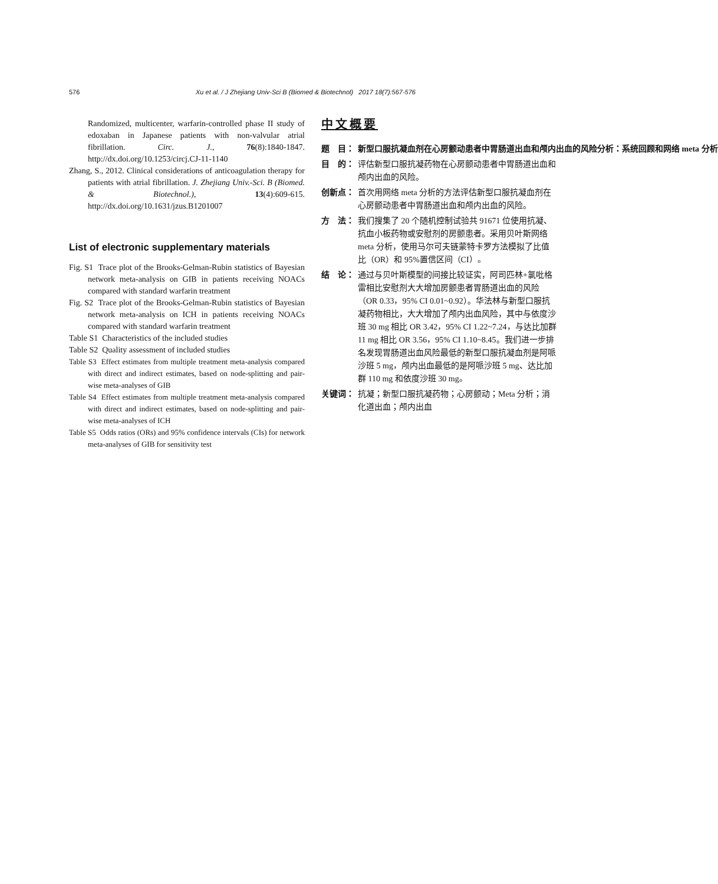576 Xu et al. / J Zhejiang Univ-Sci B (Biomed & Biotechnol) 2017 18(7):567-576
Randomized, multicenter, warfarin-controlled phase II study of edoxaban in Japanese patients with non-valvular atrial fibrillation. Circ. J., 76(8):1840-1847. http://dx.doi.org/10.1253/circj.CJ-11-1140
Zhang, S., 2012. Clinical considerations of anticoagulation therapy for patients with atrial fibrillation. J. Zhejiang Univ.-Sci. B (Biomed. & Biotechnol.), 13(4):609-615. http://dx.doi.org/10.1631/jzus.B1201007
List of electronic supplementary materials
Fig. S1 Trace plot of the Brooks-Gelman-Rubin statistics of Bayesian network meta-analysis on GIB in patients receiving NOACs compared with standard warfarin treatment
Fig. S2 Trace plot of the Brooks-Gelman-Rubin statistics of Bayesian network meta-analysis on ICH in patients receiving NOACs compared with standard warfarin treatment
Table S1 Characteristics of the included studies
Table S2 Quality assessment of included studies
Table S3 Effect estimates from multiple treatment meta-analysis compared with direct and indirect estimates, based on node-splitting and pair-wise meta-analyses of GIB
Table S4 Effect estimates from multiple treatment meta-analysis compared with direct and indirect estimates, based on node-splitting and pair-wise meta-analyses of ICH
Table S5 Odds ratios (ORs) and 95% confidence intervals (CIs) for network meta-analyses of GIB for sensitivity test
中文概要
题　目： 新型口服抗凝血剂在心房颤动患者中胃肠道出血和颅内出血的风险分析：系统回顾和网络 meta 分析
目　的： 评估新型口服抗凝药物在心房颤动患者中胃肠道出血和颅内出血的风险。
创新点： 首次用网络 meta 分析的方法评估新型口服抗凝血剂在心房颤动患者中胃肠道出血和颅内出血的风险。
方　法： 我们搜集了 20 个随机控制试验共 91671 位使用抗凝、抗血小板药物或安慰剂的房颤患者。采用贝叶斯网络 meta 分析，使用马尔可夫链蒙特卡罗方法模拟了比值比（OR）和 95%置信区间（CI）。
结　论： 通过与贝叶斯模型的间接比较证实，阿司匹林+氯吡格雷相比安慰剂大大增加房颤患者胃肠道出血的风险（OR 0.33，95% CI 0.01~0.92）。华法林与新型口服抗凝药物相比，大大增加了颅内出血风险，其中与依度沙班 30 mg 相比 OR 3.42，95% CI 1.22~7.24，与达比加群 11 mg 相比 OR 3.56，95% CI 1.10~8.45。我们进一步排名发现胃肠道出血风险最低的新型口服抗凝血剂是阿哌沙班 5 mg，颅内出血最低的是阿哌沙班 5 mg、达比加群 110 mg 和依度沙班 30 mg。
关键词： 抗凝；新型口服抗凝药物；心房颤动；Meta 分析；消化道出血；颅内出血